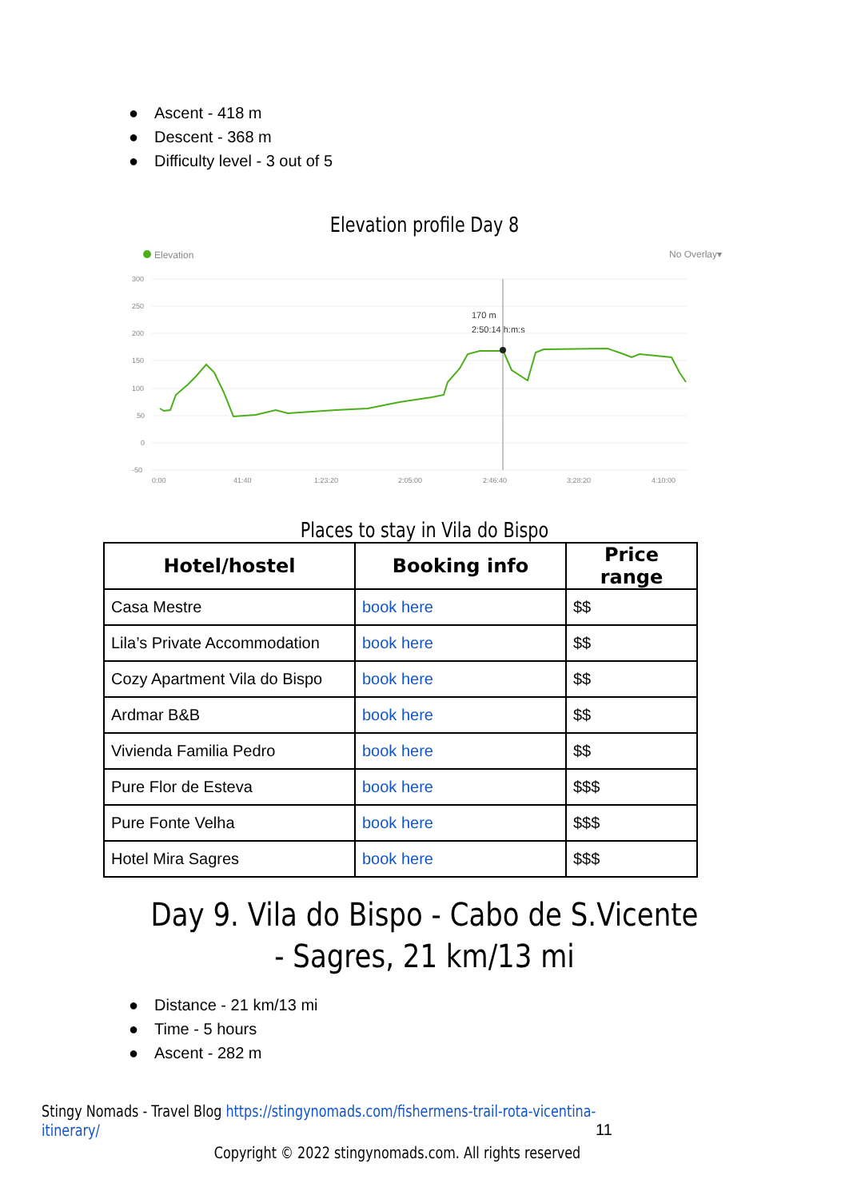● Ascent - 418 m
● Descent - 368 m
● Difficulty level - 3 out of 5
Elevation profile Day 8
Elevation
No Overlay▾
300
250
200
150
100
50
0
-50
0:00
41:40
1:23:20
2:05:00
2:46:40
3:28:20
4:10:00
170 m
2:50:14 h:m:s
Places to stay in Vila do Bispo
| Hotel/hostel | Booking info | Price range |
| --- | --- | --- |
| Casa Mestre | book here | $$ |
| Lila’s Private Accommodation | book here | $$ |
| Cozy Apartment Vila do Bispo | book here | $$ |
| Ardmar B&B | book here | $$ |
| Vivienda Familia Pedro | book here | $$ |
| Pure Flor de Esteva | book here | $$$ |
| Pure Fonte Velha | book here | $$$ |
| Hotel Mira Sagres | book here | $$$ |
Day 9. Vila do Bispo - Cabo de S.Vicente - Sagres, 21 km/13 mi
● Distance - 21 km/13 mi
● Time - 5 hours
● Ascent - 282 m
Stingy Nomads - Travel Blog https://stingynomads.com/fishermens-trail-rota-vicentina-itinerary/ 11
Copyright © 2022 stingynomads.com. All rights reserved